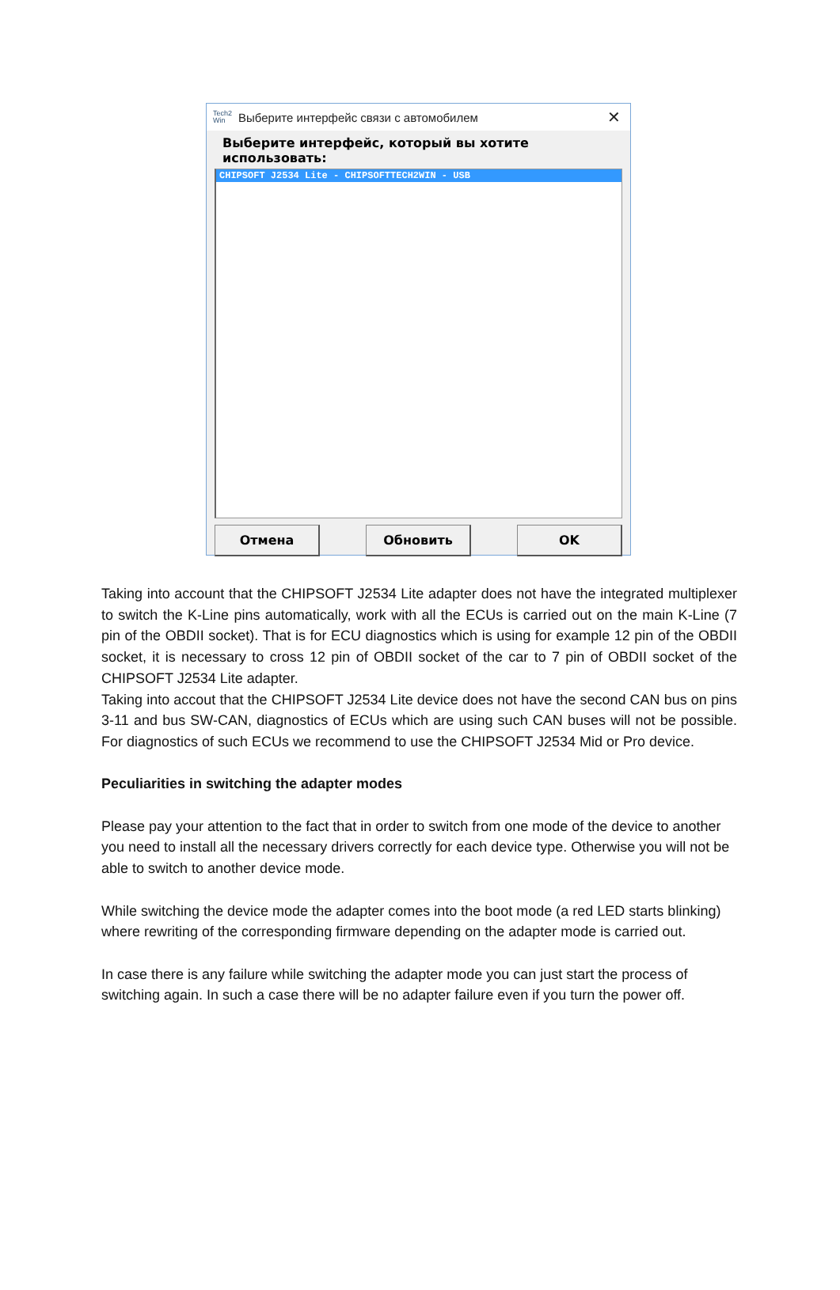Tech2
Win Выберите интерфейс связи с автомобилем ✕
Выберите интерфейс, который вы хотите использовать:
CHIPSOFT J2534 Lite - CHIPSOFTTECH2WIN - USB
Отмена Обновить OK
Taking into account that the CHIPSOFT J2534 Lite adapter does not have the integrated multiplexer to switch the K-Line pins automatically, work with all the ECUs is carried out on the main K-Line (7 pin of the OBDII socket). That is for ECU diagnostics which is using for example 12 pin of the OBDII socket, it is necessary to cross 12 pin of OBDII socket of the car to 7 pin of OBDII socket of the CHIPSOFT J2534 Lite adapter.
Taking into accout that the CHIPSOFT J2534 Lite device does not have the second CAN bus on pins 3-11 and bus SW-CAN, diagnostics of ECUs which are using such CAN buses will not be possible. For diagnostics of such ECUs we recommend to use the CHIPSOFT J2534 Mid or Pro device.
Peculiarities in switching the adapter modes
Please pay your attention to the fact that in order to switch from one mode of the device to another you need to install all the necessary drivers correctly for each device type. Otherwise you will not be able to switch to another device mode.
While switching the device mode the adapter comes into the boot mode (a red LED starts blinking) where rewriting of the corresponding firmware depending on the adapter mode is carried out.
In case there is any failure while switching the adapter mode you can just start the process of switching again. In such a case there will be no adapter failure even if you turn the power off.